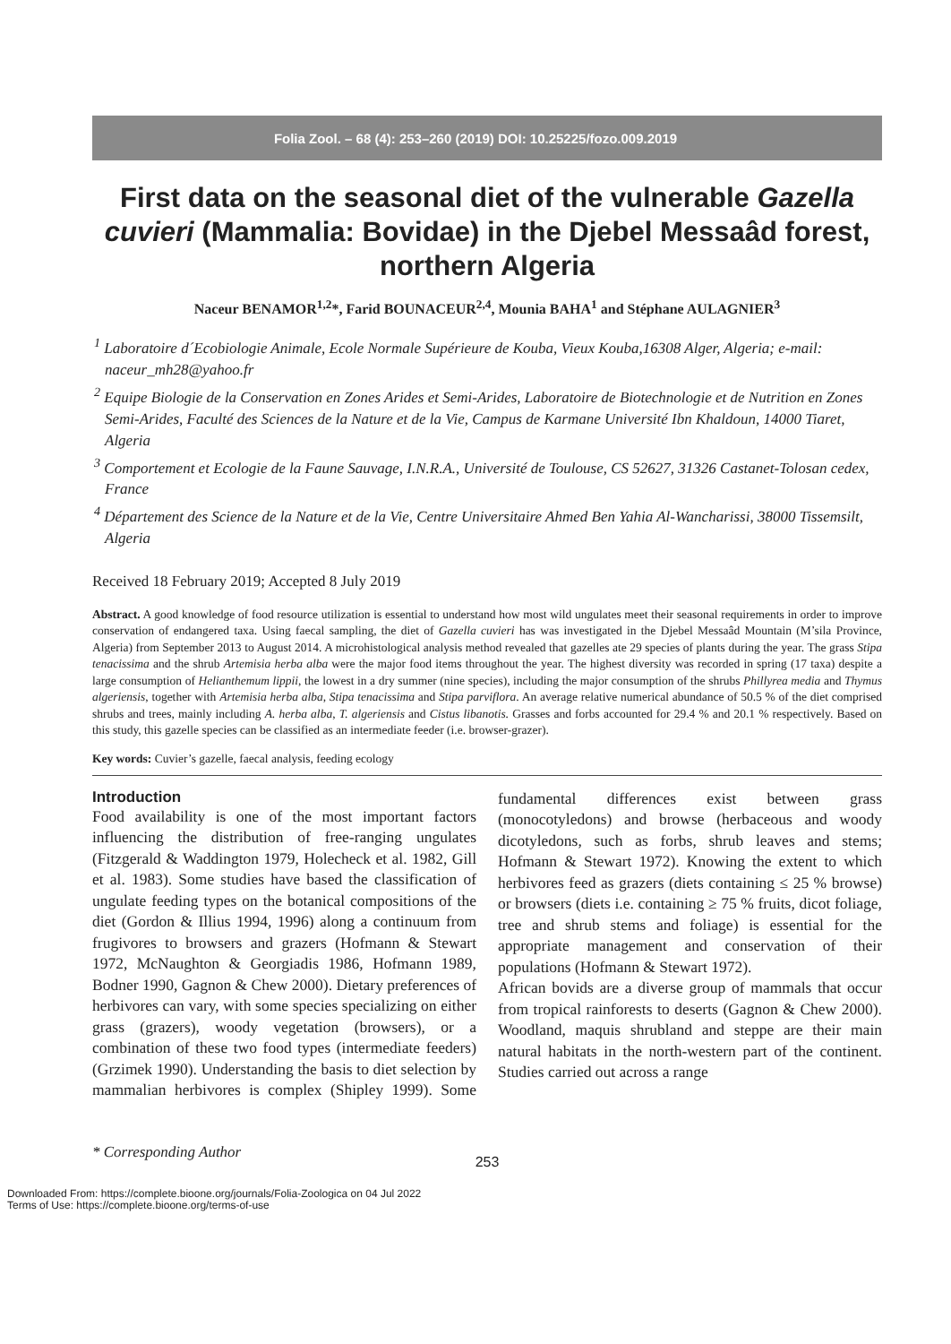Folia Zool. – 68 (4): 253–260 (2019) DOI: 10.25225/fozo.009.2019
First data on the seasonal diet of the vulnerable Gazella cuvieri (Mammalia: Bovidae) in the Djebel Messaâd forest, northern Algeria
Naceur BENAMOR<sup>1,2</sup>*, Farid BOUNACEUR<sup>2,4</sup>, Mounia BAHA<sup>1</sup> and Stéphane AULAGNIER<sup>3</sup>
<sup>1</sup> Laboratoire d´Ecobiologie Animale, Ecole Normale Supérieure de Kouba, Vieux Kouba,16308 Alger, Algeria; e-mail: naceur_mh28@yahoo.fr
<sup>2</sup> Equipe Biologie de la Conservation en Zones Arides et Semi-Arides, Laboratoire de Biotechnologie et de Nutrition en Zones Semi-Arides, Faculté des Sciences de la Nature et de la Vie, Campus de Karmane Université Ibn Khaldoun, 14000 Tiaret, Algeria
<sup>3</sup> Comportement et Ecologie de la Faune Sauvage, I.N.R.A., Université de Toulouse, CS 52627, 31326 Castanet-Tolosan cedex, France
<sup>4</sup> Département des Science de la Nature et de la Vie, Centre Universitaire Ahmed Ben Yahia Al-Wancharissi, 38000 Tissemsilt, Algeria
Received 18 February 2019; Accepted 8 July 2019
Abstract. A good knowledge of food resource utilization is essential to understand how most wild ungulates meet their seasonal requirements in order to improve conservation of endangered taxa. Using faecal sampling, the diet of Gazella cuvieri has was investigated in the Djebel Messaâd Mountain (M’sila Province, Algeria) from September 2013 to August 2014. A microhistological analysis method revealed that gazelles ate 29 species of plants during the year. The grass Stipa tenacissima and the shrub Artemisia herba alba were the major food items throughout the year. The highest diversity was recorded in spring (17 taxa) despite a large consumption of Helianthemum lippii, the lowest in a dry summer (nine species), including the major consumption of the shrubs Phillyrea media and Thymus algeriensis, together with Artemisia herba alba, Stipa tenacissima and Stipa parviflora. An average relative numerical abundance of 50.5 % of the diet comprised shrubs and trees, mainly including A. herba alba, T. algeriensis and Cistus libanotis. Grasses and forbs accounted for 29.4 % and 20.1 % respectively. Based on this study, this gazelle species can be classified as an intermediate feeder (i.e. browser-grazer).
Key words: Cuvier’s gazelle, faecal analysis, feeding ecology
Introduction
Food availability is one of the most important factors influencing the distribution of free-ranging ungulates (Fitzgerald & Waddington 1979, Holecheck et al. 1982, Gill et al. 1983). Some studies have based the classification of ungulate feeding types on the botanical compositions of the diet (Gordon & Illius 1994, 1996) along a continuum from frugivores to browsers and grazers (Hofmann & Stewart 1972, McNaughton & Georgiadis 1986, Hofmann 1989, Bodner 1990, Gagnon & Chew 2000). Dietary preferences of herbivores can vary, with some species specializing on either grass (grazers), woody vegetation (browsers), or a combination of these two food types (intermediate feeders) (Grzimek 1990). Understanding the basis to diet selection by mammalian herbivores is complex (Shipley 1999). Some fundamental differences exist between grass (monocotyledons) and browse (herbaceous and woody dicotyledons, such as forbs, shrub leaves and stems; Hofmann & Stewart 1972). Knowing the extent to which herbivores feed as grazers (diets containing ≤ 25 % browse) or browsers (diets i.e. containing ≥ 75 % fruits, dicot foliage, tree and shrub stems and foliage) is essential for the appropriate management and conservation of their populations (Hofmann & Stewart 1972).
African bovids are a diverse group of mammals that occur from tropical rainforests to deserts (Gagnon & Chew 2000). Woodland, maquis shrubland and steppe are their main natural habitats in the north-western part of the continent. Studies carried out across a range
* Corresponding Author
253
Downloaded From: https://complete.bioone.org/journals/Folia-Zoologica on 04 Jul 2022
Terms of Use: https://complete.bioone.org/terms-of-use